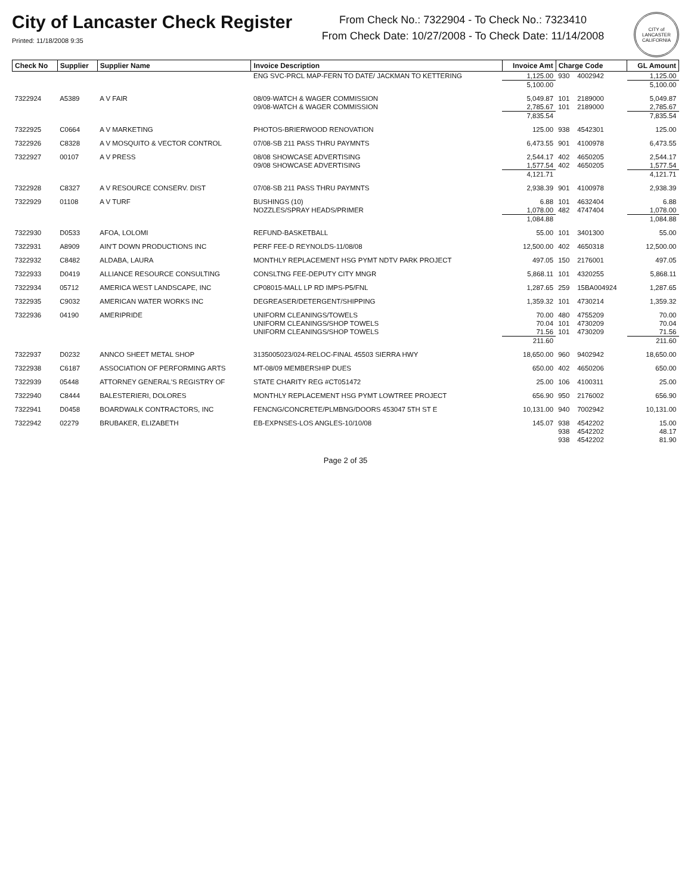City of Lancaster Check Register
Printed: 11/18/2008 9:35
From Check No.: 7322904 - To Check No.: 7323410
From Check Date: 10/27/2008 - To Check Date: 11/14/2008
CITY of LANCASTER CALIFORNIA
| Check No | Supplier | Supplier Name | Invoice Description | Invoice Amt | Charge Code | | GL Amount |
| --- | --- | --- | --- | --- | --- | --- | --- |
| | | | ENG SVC-PRCL MAP-FERN TO DATE/ JACKMAN TO KETTERING | 1,125.00 | 930 | 4002942 | 1,125.00 |
| | | | | 5,100.00 | | | 5,100.00 |
| 7322924 | A5389 | A V FAIR | 08/09-WATCH & WAGER COMMISSION | 5,049.87 | 101 | 2189000 | 5,049.87 |
| | | | 09/08-WATCH & WAGER COMMISSION | 2,785.67 | 101 | 2189000 | 2,785.67 |
| | | | | 7,835.54 | | | 7,835.54 |
| 7322925 | C0664 | A V MARKETING | PHOTOS-BRIERWOOD RENOVATION | 125.00 | 938 | 4542301 | 125.00 |
| 7322926 | C8328 | A V MOSQUITO & VECTOR CONTROL | 07/08-SB 211 PASS THRU PAYMNTS | 6,473.55 | 901 | 4100978 | 6,473.55 |
| 7322927 | 00107 | A V PRESS | 08/08 SHOWCASE ADVERTISING | 2,544.17 | 402 | 4650205 | 2,544.17 |
| | | | 09/08 SHOWCASE ADVERTISING | 1,577.54 | 402 | 4650205 | 1,577.54 |
| | | | | 4,121.71 | | | 4,121.71 |
| 7322928 | C8327 | A V RESOURCE CONSERV. DIST | 07/08-SB 211 PASS THRU PAYMNTS | 2,938.39 | 901 | 4100978 | 2,938.39 |
| 7322929 | 01108 | A V TURF | BUSHINGS (10) | 6.88 | 101 | 4632404 | 6.88 |
| | | | NOZZLES/SPRAY HEADS/PRIMER | 1,078.00 | 482 | 4747404 | 1,078.00 |
| | | | | 1,084.88 | | | 1,084.88 |
| 7322930 | D0533 | AFOA, LOLOMI | REFUND-BASKETBALL | 55.00 | 101 | 3401300 | 55.00 |
| 7322931 | A8909 | AIN'T DOWN PRODUCTIONS INC | PERF FEE-D REYNOLDS-11/08/08 | 12,500.00 | 402 | 4650318 | 12,500.00 |
| 7322932 | C8482 | ALDABA, LAURA | MONTHLY REPLACEMENT HSG PYMT NDTV PARK PROJECT | 497.05 | 150 | 2176001 | 497.05 |
| 7322933 | D0419 | ALLIANCE RESOURCE CONSULTING | CONSLTNG FEE-DEPUTY CITY MNGR | 5,868.11 | 101 | 4320255 | 5,868.11 |
| 7322934 | 05712 | AMERICA WEST LANDSCAPE, INC | CP08015-MALL LP RD IMPS-P5/FNL | 1,287.65 | 259 | 15BA004924 | 1,287.65 |
| 7322935 | C9032 | AMERICAN WATER WORKS INC | DEGREASER/DETERGENT/SHIPPING | 1,359.32 | 101 | 4730214 | 1,359.32 |
| 7322936 | 04190 | AMERIPRIDE | UNIFORM CLEANINGS/TOWELS | 70.00 | 480 | 4755209 | 70.00 |
| | | | UNIFORM CLEANINGS/SHOP TOWELS | 70.04 | 101 | 4730209 | 70.04 |
| | | | UNIFORM CLEANINGS/SHOP TOWELS | 71.56 | 101 | 4730209 | 71.56 |
| | | | | 211.60 | | | 211.60 |
| 7322937 | D0232 | ANNCO SHEET METAL SHOP | 3135005023/024-RELOC-FINAL 45503 SIERRA HWY | 18,650.00 | 960 | 9402942 | 18,650.00 |
| 7322938 | C6187 | ASSOCIATION OF PERFORMING ARTS | MT-08/09 MEMBERSHIP DUES | 650.00 | 402 | 4650206 | 650.00 |
| 7322939 | 05448 | ATTORNEY GENERAL'S REGISTRY OF | STATE CHARITY REG #CT051472 | 25.00 | 106 | 4100311 | 25.00 |
| 7322940 | C8444 | BALESTERIERI, DOLORES | MONTHLY REPLACEMENT HSG PYMT LOWTREE PROJECT | 656.90 | 950 | 2176002 | 656.90 |
| 7322941 | D0458 | BOARDWALK CONTRACTORS, INC | FENCNG/CONCRETE/PLMBNG/DOORS 453047 5TH ST E | 10,131.00 | 940 | 7002942 | 10,131.00 |
| 7322942 | 02279 | BRUBAKER, ELIZABETH | EB-EXPNSES-LOS ANGLES-10/10/08 | 145.07 | 938 | 4542202 | 15.00 |
| | | | | | 938 | 4542202 | 48.17 |
| | | | | | 938 | 4542202 | 81.90 |
Page 2 of 35